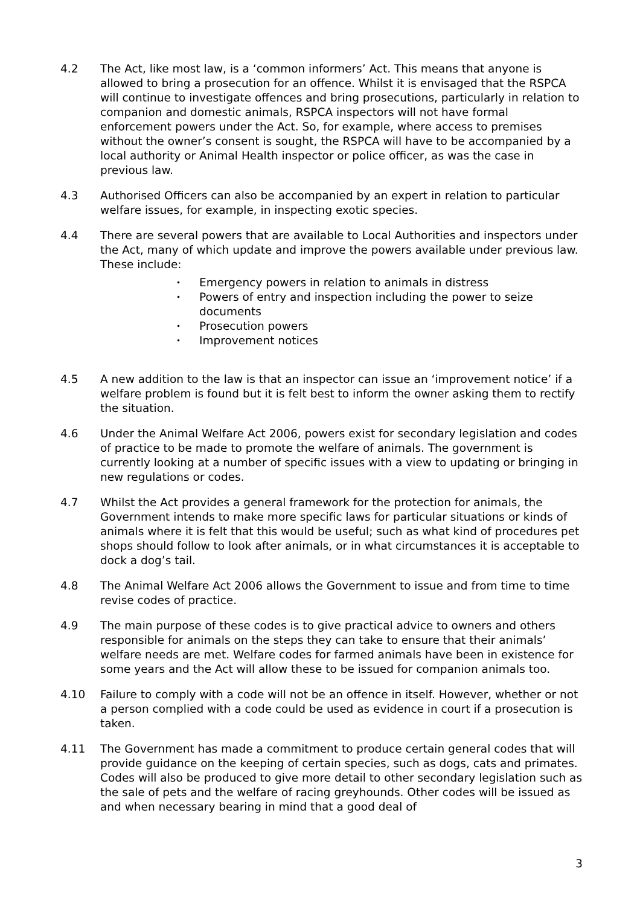4.2 The Act, like most law, is a ‘common informers’ Act. This means that anyone is allowed to bring a prosecution for an offence. Whilst it is envisaged that the RSPCA will continue to investigate offences and bring prosecutions, particularly in relation to companion and domestic animals, RSPCA inspectors will not have formal enforcement powers under the Act. So, for example, where access to premises without the owner’s consent is sought, the RSPCA will have to be accompanied by a local authority or Animal Health inspector or police officer, as was the case in previous law.
4.3 Authorised Officers can also be accompanied by an expert in relation to particular welfare issues, for example, in inspecting exotic species.
4.4 There are several powers that are available to Local Authorities and inspectors under the Act, many of which update and improve the powers available under previous law. These include:
• Emergency powers in relation to animals in distress
• Powers of entry and inspection including the power to seize documents
• Prosecution powers
• Improvement notices
4.5 A new addition to the law is that an inspector can issue an ‘improvement notice’ if a welfare problem is found but it is felt best to inform the owner asking them to rectify the situation.
4.6 Under the Animal Welfare Act 2006, powers exist for secondary legislation and codes of practice to be made to promote the welfare of animals. The government is currently looking at a number of specific issues with a view to updating or bringing in new regulations or codes.
4.7 Whilst the Act provides a general framework for the protection for animals, the Government intends to make more specific laws for particular situations or kinds of animals where it is felt that this would be useful; such as what kind of procedures pet shops should follow to look after animals, or in what circumstances it is acceptable to dock a dog’s tail.
4.8 The Animal Welfare Act 2006 allows the Government to issue and from time to time revise codes of practice.
4.9 The main purpose of these codes is to give practical advice to owners and others responsible for animals on the steps they can take to ensure that their animals’ welfare needs are met. Welfare codes for farmed animals have been in existence for some years and the Act will allow these to be issued for companion animals too.
4.10 Failure to comply with a code will not be an offence in itself. However, whether or not a person complied with a code could be used as evidence in court if a prosecution is taken.
4.11 The Government has made a commitment to produce certain general codes that will provide guidance on the keeping of certain species, such as dogs, cats and primates. Codes will also be produced to give more detail to other secondary legislation such as the sale of pets and the welfare of racing greyhounds. Other codes will be issued as and when necessary bearing in mind that a good deal of
3